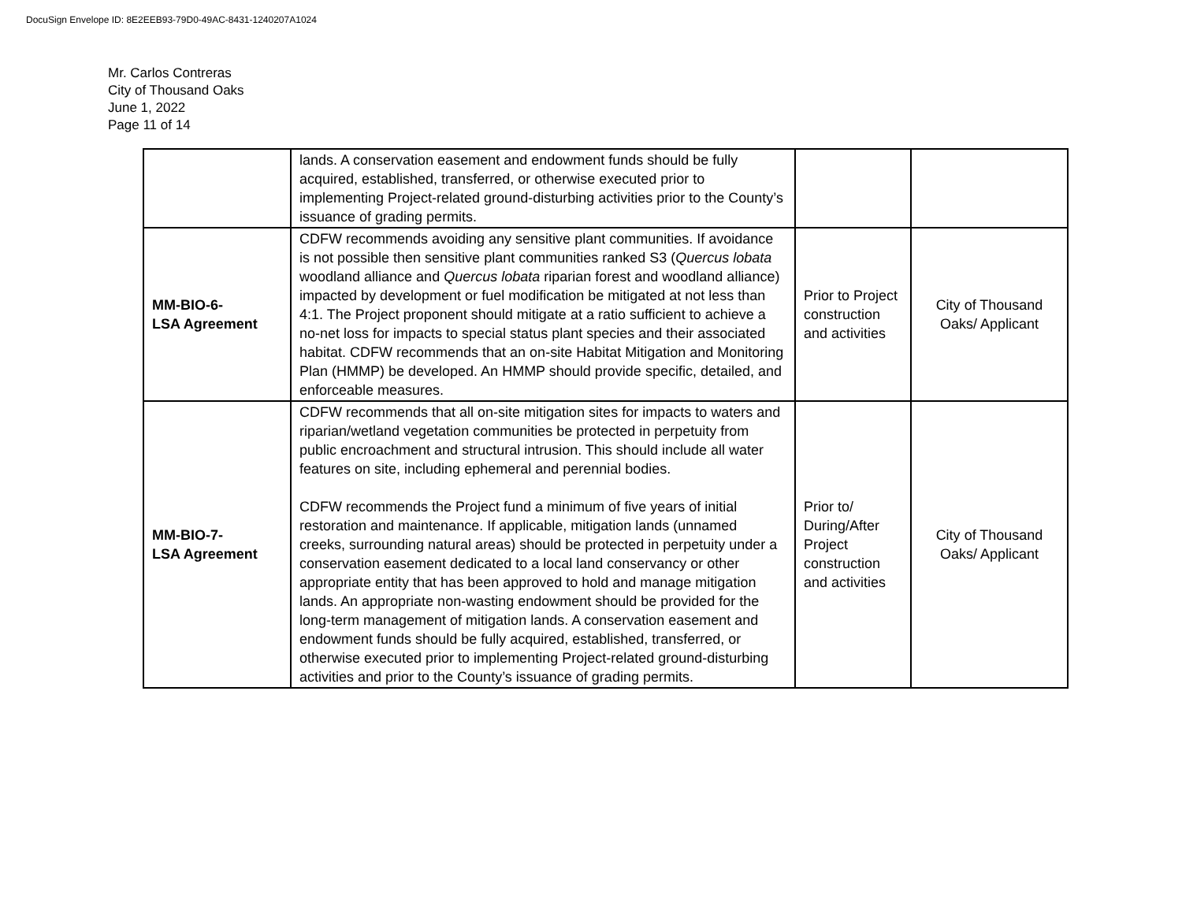DocuSign Envelope ID: 8E2EEB93-79D0-49AC-8431-1240207A1024
Mr. Carlos Contreras
City of Thousand Oaks
June 1, 2022
Page 11 of 14
| | lands. A conservation easement and endowment funds should be fully acquired, established, transferred, or otherwise executed prior to implementing Project-related ground-disturbing activities prior to the County’s issuance of grading permits. | | |
| MM-BIO-6- LSA Agreement | CDFW recommends avoiding any sensitive plant communities. If avoidance is not possible then sensitive plant communities ranked S3 ( Quercus lobata woodland alliance and Quercus lobata riparian forest and woodland alliance) impacted by development or fuel modification be mitigated at not less than 4:1. The Project proponent should mitigate at a ratio sufficient to achieve a no-net loss for impacts to special status plant species and their associated habitat. CDFW recommends that an on-site Habitat Mitigation and Monitoring Plan (HMMP) be developed. An HMMP should provide specific, detailed, and enforceable measures. | Prior to Project construction and activities | City of Thousand Oaks/ Applicant |
| MM-BIO-7- LSA Agreement | CDFW recommends that all on-site mitigation sites for impacts to waters and riparian/wetland vegetation communities be protected in perpetuity from public encroachment and structural intrusion. This should include all water features on site, including ephemeral and perennial bodies. CDFW recommends the Project fund a minimum of five years of initial restoration and maintenance. If applicable, mitigation lands (unnamed creeks, surrounding natural areas) should be protected in perpetuity under a conservation easement dedicated to a local land conservancy or other appropriate entity that has been approved to hold and manage mitigation lands. An appropriate non-wasting endowment should be provided for the long-term management of mitigation lands. A conservation easement and endowment funds should be fully acquired, established, transferred, or otherwise executed prior to implementing Project-related ground-disturbing activities and prior to the County’s issuance of grading permits. | Prior to/ During/After Project construction and activities | City of Thousand Oaks/ Applicant |